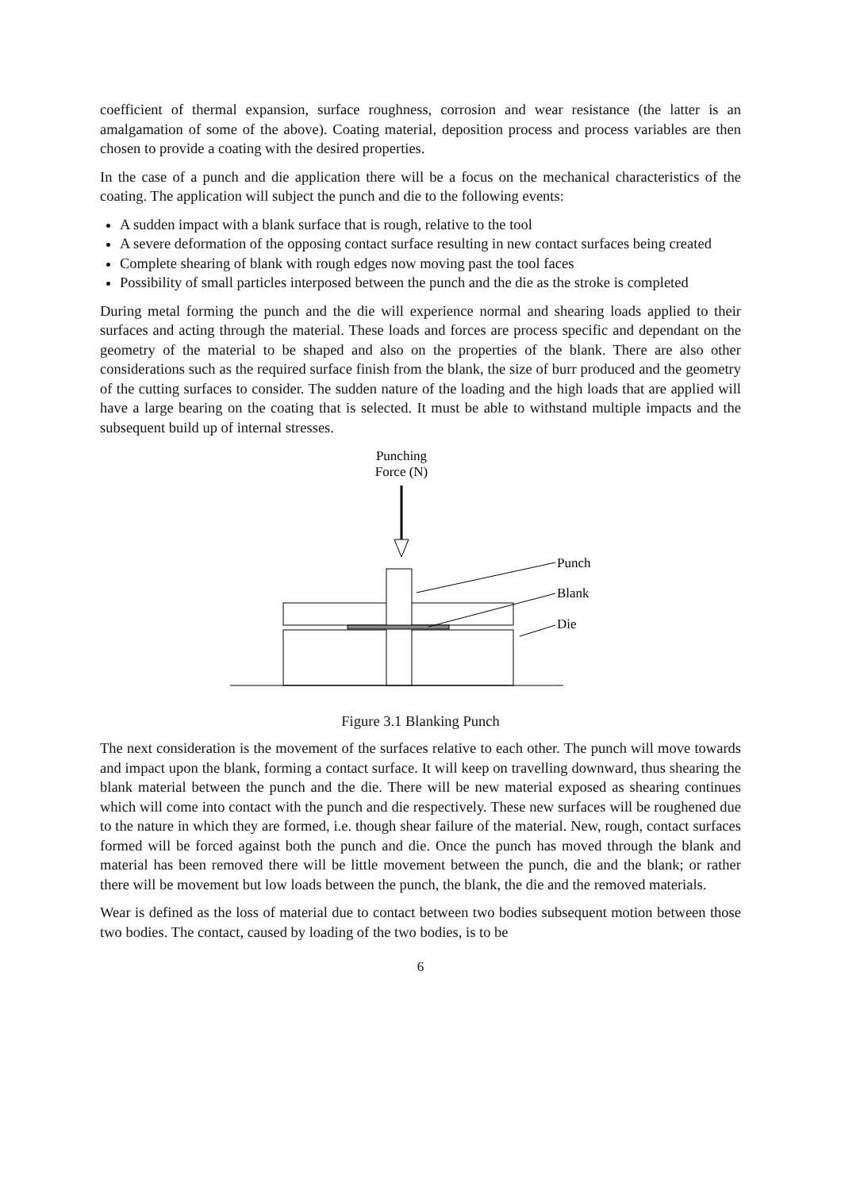coefficient of thermal expansion, surface roughness, corrosion and wear resistance (the latter is an amalgamation of some of the above). Coating material, deposition process and process variables are then chosen to provide a coating with the desired properties.
In the case of a punch and die application there will be a focus on the mechanical characteristics of the coating. The application will subject the punch and die to the following events:
A sudden impact with a blank surface that is rough, relative to the tool
A severe deformation of the opposing contact surface resulting in new contact surfaces being created
Complete shearing of blank with rough edges now moving past the tool faces
Possibility of small particles interposed between the punch and the die as the stroke is completed
During metal forming the punch and the die will experience normal and shearing loads applied to their surfaces and acting through the material. These loads and forces are process specific and dependant on the geometry of the material to be shaped and also on the properties of the blank. There are also other considerations such as the required surface finish from the blank, the size of burr produced and the geometry of the cutting surfaces to consider. The sudden nature of the loading and the high loads that are applied will have a large bearing on the coating that is selected. It must be able to withstand multiple impacts and the subsequent build up of internal stresses.
Punching
Force (N)
Punch
Blank
Die
Figure 3.1 Blanking Punch
The next consideration is the movement of the surfaces relative to each other. The punch will move towards and impact upon the blank, forming a contact surface. It will keep on travelling downward, thus shearing the blank material between the punch and the die. There will be new material exposed as shearing continues which will come into contact with the punch and die respectively. These new surfaces will be roughened due to the nature in which they are formed, i.e. though shear failure of the material. New, rough, contact surfaces formed will be forced against both the punch and die. Once the punch has moved through the blank and material has been removed there will be little movement between the punch, die and the blank; or rather there will be movement but low loads between the punch, the blank, the die and the removed materials.
Wear is defined as the loss of material due to contact between two bodies subsequent motion between those two bodies. The contact, caused by loading of the two bodies, is to be
6